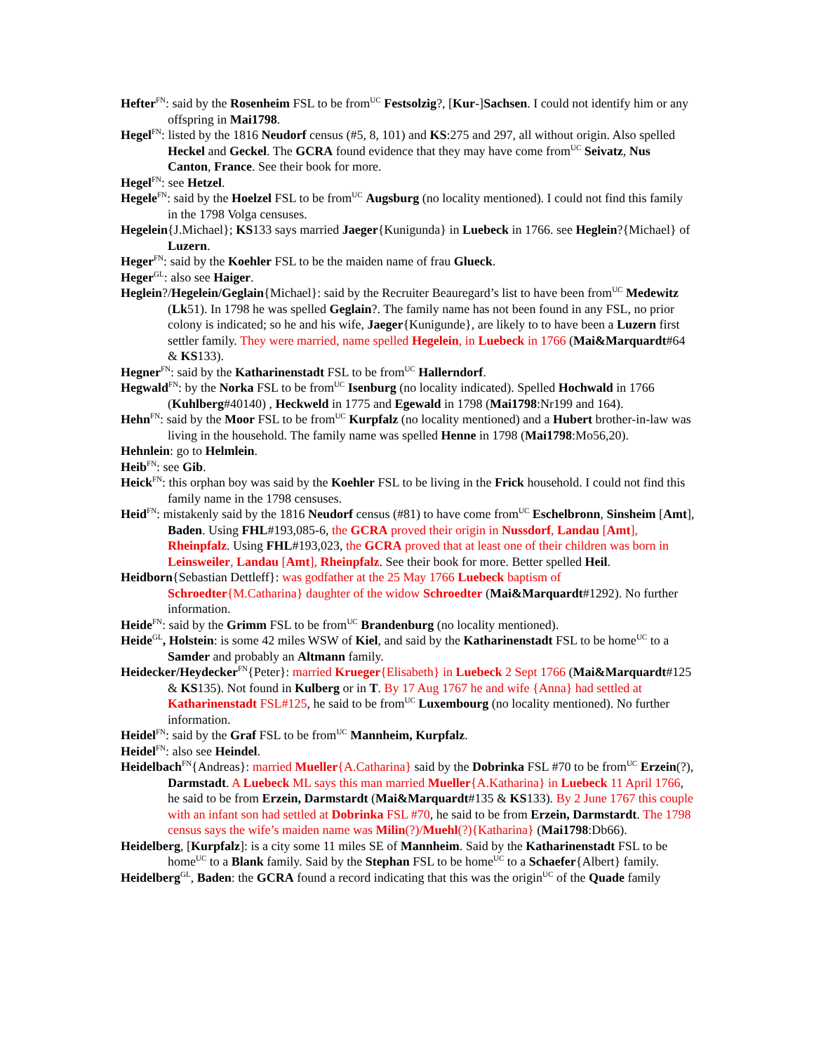Hefter<sup>FN</sup>: said by the Rosenheim FSL to be from<sup>UC</sup> Festsolzig?, [Kur-]Sachsen. I could not identify him or any offspring in Mai1798.
Hegel<sup>FN</sup>: listed by the 1816 Neudorf census (#5, 8, 101) and KS:275 and 297, all without origin. Also spelled Heckel and Geckel. The GCRA found evidence that they may have come from<sup>UC</sup> Seivatz, Nus Canton, France. See their book for more.
Hegel<sup>FN</sup>: see Hetzel.
Hegele<sup>FN</sup>: said by the Hoelzel FSL to be from<sup>UC</sup> Augsburg (no locality mentioned). I could not find this family in the 1798 Volga censuses.
Hegelein{J.Michael}; KS133 says married Jaeger{Kunigunda} in Luebeck in 1766. see Heglein?{Michael} of Luzern.
Heger<sup>FN</sup>: said by the Koehler FSL to be the maiden name of frau Glueck.
Heger<sup>GL</sup>: also see Haiger.
Heglein?/Hegelein/Geglain{Michael}: said by the Recruiter Beauregard’s list to have been from<sup>UC</sup> Medewitz (Lk51). In 1798 he was spelled Geglain?. The family name has not been found in any FSL, no prior colony is indicated; so he and his wife, Jaeger{Kunigunde}, are likely to to have been a Luzern first settler family. They were married, name spelled Hegelein, in Luebeck in 1766 (Mai&Marquardt#64 & KS133).
Hegner<sup>FN</sup>: said by the Katharinenstadt FSL to be from<sup>UC</sup> Hallerndorf.
Hegwald<sup>FN</sup>: by the Norka FSL to be from<sup>UC</sup> Isenburg (no locality indicated). Spelled Hochwald in 1766 (Kuhlberg#40140) , Heckweld in 1775 and Egewald in 1798 (Mai1798:Nr199 and 164).
Hehn<sup>FN</sup>: said by the Moor FSL to be from<sup>UC</sup> Kurpfalz (no locality mentioned) and a Hubert brother-in-law was living in the household. The family name was spelled Henne in 1798 (Mai1798:Mo56,20).
Hehnlein: go to Helmlein.
Heib<sup>FN</sup>: see Gib.
Heick<sup>FN</sup>: this orphan boy was said by the Koehler FSL to be living in the Frick household. I could not find this family name in the 1798 censuses.
Heid<sup>FN</sup>: mistakenly said by the 1816 Neudorf census (#81) to have come from<sup>UC</sup> Eschelbronn, Sinsheim [Amt], Baden. Using FHL#193,085-6, the GCRA proved their origin in Nussdorf, Landau [Amt], Rheinpfalz. Using FHL#193,023, the GCRA proved that at least one of their children was born in Leinsweiler, Landau [Amt], Rheinpfalz. See their book for more. Better spelled Heil.
Heidborn{Sebastian Dettleff}: was godfather at the 25 May 1766 Luebeck baptism of Schroedter{M.Catharina} daughter of the widow Schroedter (Mai&Marquardt#1292). No further information.
Heide<sup>FN</sup>: said by the Grimm FSL to be from<sup>UC</sup> Brandenburg (no locality mentioned).
Heide<sup>GL</sup>, Holstein: is some 42 miles WSW of Kiel, and said by the Katharinenstadt FSL to be home<sup>UC</sup> to a Samder and probably an Altmann family.
Heidecker/Heydecker<sup>FN</sup>{Peter}: married Krueger{Elisabeth} in Luebeck 2 Sept 1766 (Mai&Marquardt#125 & KS135). Not found in Kulberg or in T. By 17 Aug 1767 he and wife {Anna} had settled at Katharinenstadt FSL#125, he said to be from<sup>UC</sup> Luxembourg (no locality mentioned). No further information.
Heidel<sup>FN</sup>: said by the Graf FSL to be from<sup>UC</sup> Mannheim, Kurpfalz.
Heidel<sup>FN</sup>: also see Heindel.
Heidelbach<sup>FN</sup>{Andreas}: married Mueller{A.Catharina} said by the Dobrinka FSL #70 to be from<sup>UC</sup> Erzein(?), Darmstadt. A Luebeck ML says this man married Mueller{A.Katharina} in Luebeck 11 April 1766, he said to be from Erzein, Darmstardt (Mai&Marquardt#135 & KS133). By 2 June 1767 this couple with an infant son had settled at Dobrinka FSL #70, he said to be from Erzein, Darmstardt. The 1798 census says the wife’s maiden name was Milin(?)/Muehl(?){Katharina} (Mai1798:Db66).
Heidelberg, [Kurpfalz]: is a city some 11 miles SE of Mannheim. Said by the Katharinenstadt FSL to be home<sup>UC</sup> to a Blank family. Said by the Stephan FSL to be home<sup>UC</sup> to a Schaefer{Albert} family.
Heidelberg<sup>GL</sup>, Baden: the GCRA found a record indicating that this was the origin<sup>UC</sup> of the Quade family